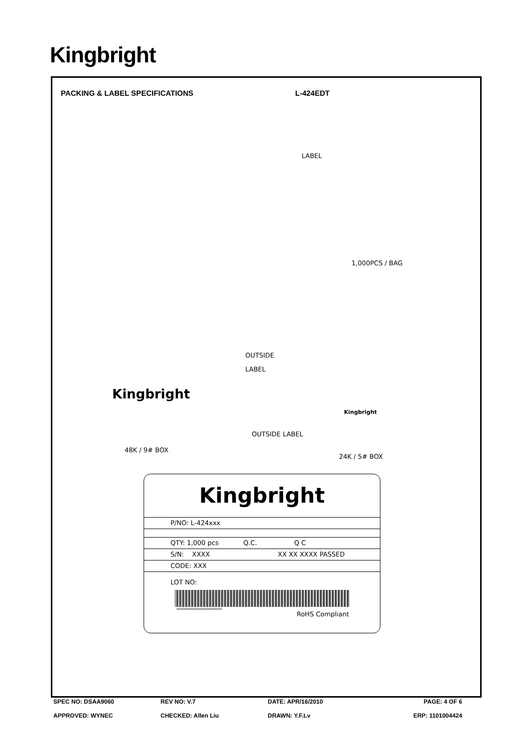Kingbright
PACKING & LABEL SPECIFICATIONS L-424EDT
LABEL
1,000PCS / BAG
OUTSIDE
LABEL
Kingbright
Kingbright
OUTSIDE LABEL
48K / 9# BOX
24K / 5# BOX
Kingbright
P/NO: L-424xxx
QTY: 1,000 pcs Q.C. Q C
S/N: XXXX XX XX XXXX PASSED
CODE: XXX
LOT NO:
xxxxxxxxxxxxxxxxxxxxxxxxxx
RoHS Compliant
SPEC NO: DSAA9060 REV NO: V.7 DATE: APR/16/2010 PAGE: 4 OF 6
APPROVED: WYNEC CHECKED: Allen Liu DRAWN: Y.F.Lv ERP: 1101004424